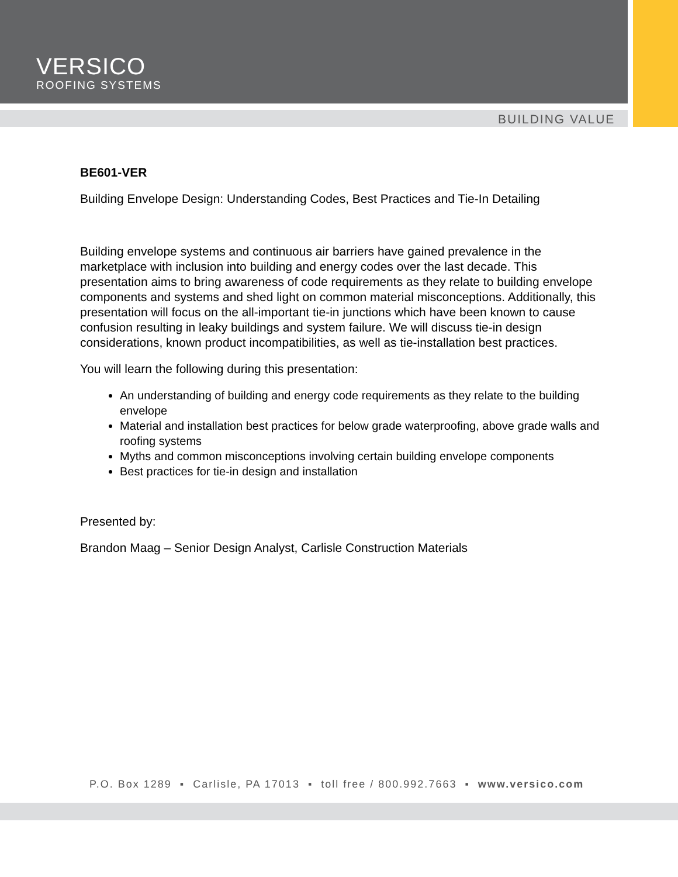VERSICO
ROOFING SYSTEMS
BUILDING VALUE
BE601-VER
Building Envelope Design: Understanding Codes, Best Practices and Tie-In Detailing
Building envelope systems and continuous air barriers have gained prevalence in the marketplace with inclusion into building and energy codes over the last decade. This presentation aims to bring awareness of code requirements as they relate to building envelope components and systems and shed light on common material misconceptions. Additionally, this presentation will focus on the all-important tie-in junctions which have been known to cause confusion resulting in leaky buildings and system failure. We will discuss tie-in design considerations, known product incompatibilities, as well as tie-installation best practices.
You will learn the following during this presentation:
An understanding of building and energy code requirements as they relate to the building envelope
Material and installation best practices for below grade waterproofing, above grade walls and roofing systems
Myths and common misconceptions involving certain building envelope components
Best practices for tie-in design and installation
Presented by:
Brandon Maag – Senior Design Analyst, Carlisle Construction Materials
P.O. Box 1289 ▪ Carlisle, PA 17013 ▪ toll free / 800.992.7663 ▪ www.versico.com